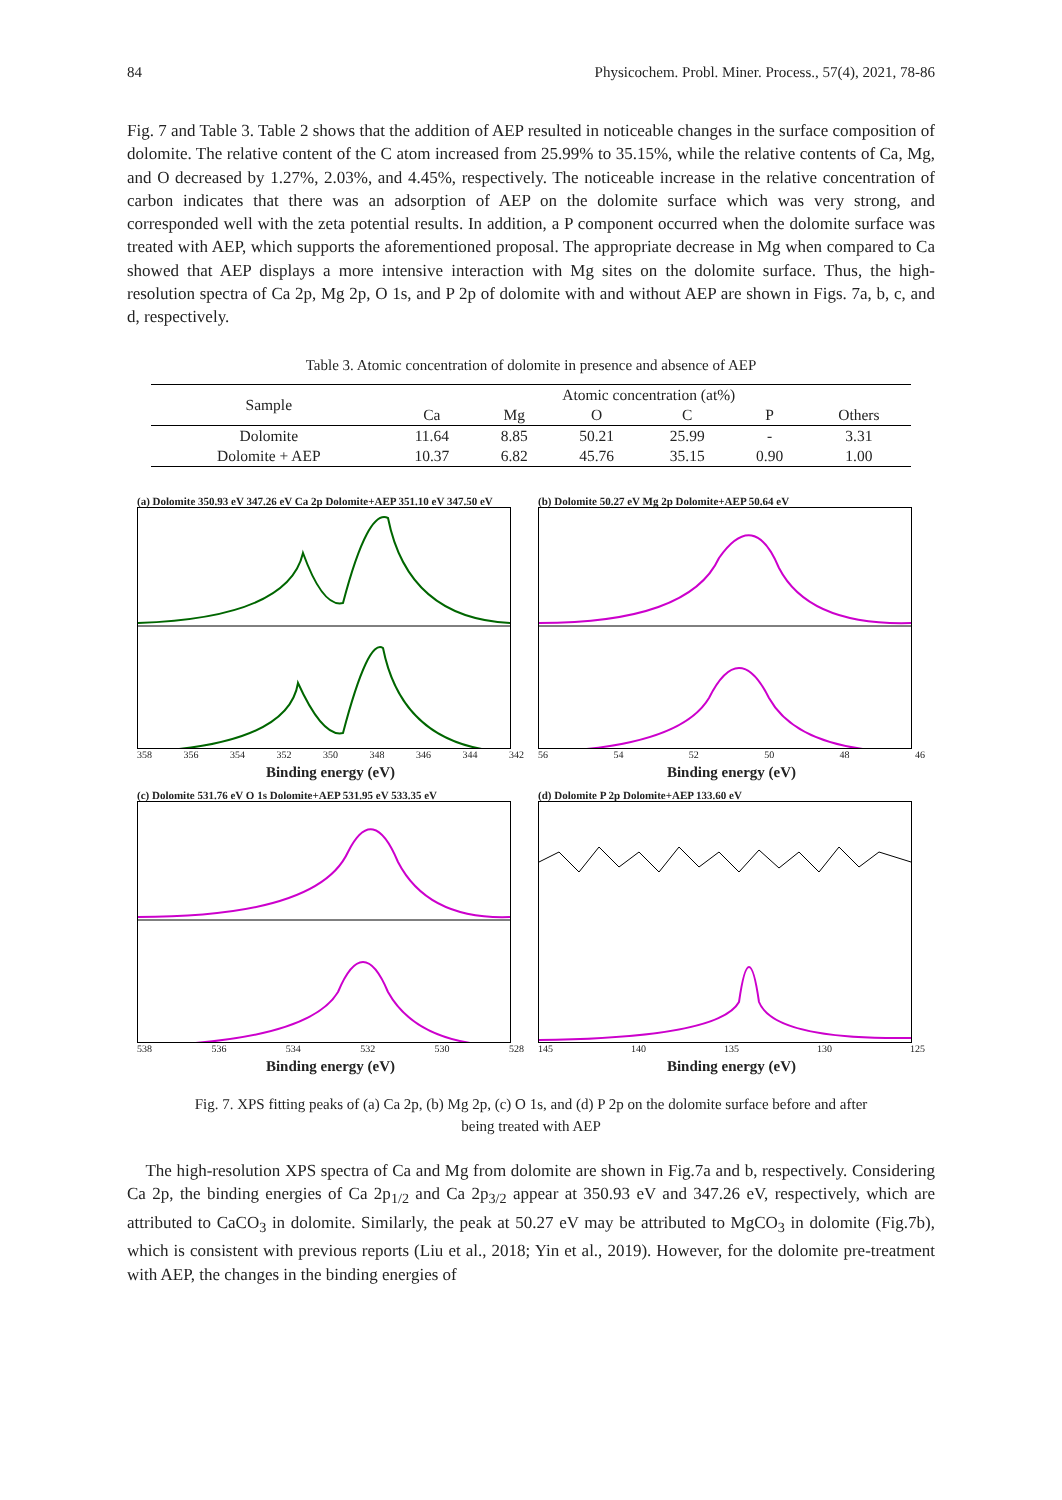84 Physicochem. Probl. Miner. Process., 57(4), 2021, 78-86
Fig. 7 and Table 3. Table 2 shows that the addition of AEP resulted in noticeable changes in the surface composition of dolomite. The relative content of the C atom increased from 25.99% to 35.15%, while the relative contents of Ca, Mg, and O decreased by 1.27%, 2.03%, and 4.45%, respectively. The noticeable increase in the relative concentration of carbon indicates that there was an adsorption of AEP on the dolomite surface which was very strong, and corresponded well with the zeta potential results. In addition, a P component occurred when the dolomite surface was treated with AEP, which supports the aforementioned proposal. The appropriate decrease in Mg when compared to Ca showed that AEP displays a more intensive interaction with Mg sites on the dolomite surface. Thus, the high-resolution spectra of Ca 2p, Mg 2p, O 1s, and P 2p of dolomite with and without AEP are shown in Figs. 7a, b, c, and d, respectively.
Table 3. Atomic concentration of dolomite in presence and absence of AEP
| Sample | Atomic concentration (at%) | | | | | |
| --- | --- | --- | --- | --- | --- | --- |
| | Ca | Mg | O | C | P | Others |
| Dolomite | 11.64 | 8.85 | 50.21 | 25.99 | - | 3.31 |
| Dolomite + AEP | 10.37 | 6.82 | 45.76 | 35.15 | 0.90 | 1.00 |
(a) Dolomite 350.93 eV 347.26 eV Ca 2p Dolomite+AEP 351.10 eV 347.50 eV
358 356 354 352 350 348 346 344 342
Binding energy (eV)
(b) Dolomite 50.27 eV Mg 2p Dolomite+AEP 50.64 eV
56 54 52 50 48 46
Binding energy (eV)
(c) Dolomite 531.76 eV O 1s Dolomite+AEP 531.95 eV 533.35 eV
538 536 534 532 530 528
Binding energy (eV)
(d) Dolomite P 2p Dolomite+AEP 133.60 eV
145 140 135 130 125
Binding energy (eV)
Fig. 7. XPS fitting peaks of (a) Ca 2p, (b) Mg 2p, (c) O 1s, and (d) P 2p on the dolomite surface before and after
being treated with AEP
The high-resolution XPS spectra of Ca and Mg from dolomite are shown in Fig.7a and b, respectively. Considering Ca 2p, the binding energies of Ca 2p<sub>1/2</sub> and Ca 2p<sub>3/2</sub> appear at 350.93 eV and 347.26 eV, respectively, which are attributed to CaCO<sub>3</sub> in dolomite. Similarly, the peak at 50.27 eV may be attributed to MgCO<sub>3</sub> in dolomite (Fig.7b), which is consistent with previous reports (Liu et al., 2018; Yin et al., 2019). However, for the dolomite pre-treatment with AEP, the changes in the binding energies of